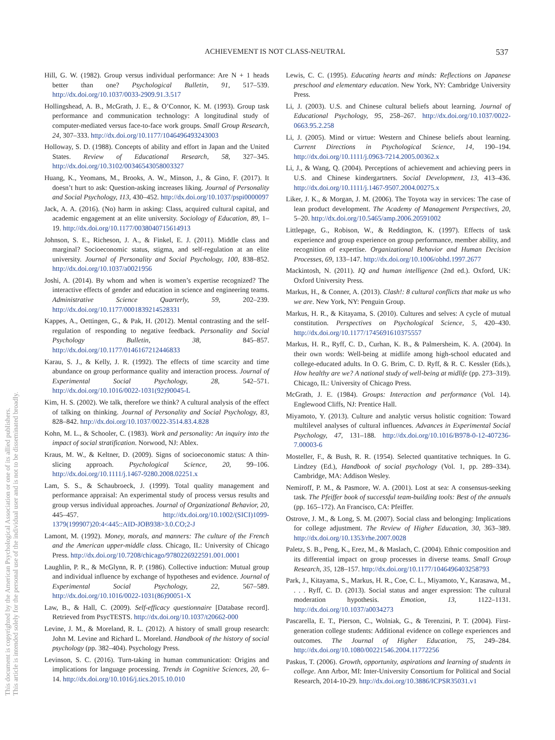ACHIEVEMENT IS NOT CLASS-NEUTRAL 537
This document is copyrighted by the American Psychological Association or one of its allied publishers.
This article is intended solely for the personal use of the individual user and is not to be disseminated broadly.
Hill, G. W. (1982). Group versus individual performance: Are N + 1 heads better than one? Psychological Bulletin, 91, 517–539. http://dx.doi.org/10.1037/0033-2909.91.3.517
Hollingshead, A. B., McGrath, J. E., & O’Connor, K. M. (1993). Group task performance and communication technology: A longitudinal study of computer-mediated versus face-to-face work groups. Small Group Research, 24, 307–333. http://dx.doi.org/10.1177/1046496493243003
Holloway, S. D. (1988). Concepts of ability and effort in Japan and the United States. Review of Educational Research, 58, 327–345. http://dx.doi.org/10.3102/00346543058003327
Huang, K., Yeomans, M., Brooks, A. W., Minson, J., & Gino, F. (2017). It doesn’t hurt to ask: Question-asking increases liking. Journal of Personality and Social Psychology, 113, 430–452. http://dx.doi.org/10.1037/pspi0000097
Jack, A. A. (2016). (No) harm in asking: Class, acquired cultural capital, and academic engagement at an elite university. Sociology of Education, 89, 1–19. http://dx.doi.org/10.1177/0038040715614913
Johnson, S. E., Richeson, J. A., & Finkel, E. J. (2011). Middle class and marginal? Socioeconomic status, stigma, and self-regulation at an elite university. Journal of Personality and Social Psychology, 100, 838–852. http://dx.doi.org/10.1037/a0021956
Joshi, A. (2014). By whom and when is women’s expertise recognized? The interactive effects of gender and education in science and engineering teams. Administrative Science Quarterly, 59, 202–239. http://dx.doi.org/10.1177/0001839214528331
Kappes, A., Oettingen, G., & Pak, H. (2012). Mental contrasting and the self-regulation of responding to negative feedback. Personality and Social Psychology Bulletin, 38, 845–857. http://dx.doi.org/10.1177/0146167212446833
Karau, S. J., & Kelly, J. R. (1992). The effects of time scarcity and time abundance on group performance quality and interaction process. Journal of Experimental Social Psychology, 28, 542–571. http://dx.doi.org/10.1016/0022-1031(92)90045-L
Kim, H. S. (2002). We talk, therefore we think? A cultural analysis of the effect of talking on thinking. Journal of Personality and Social Psychology, 83, 828–842. http://dx.doi.org/10.1037/0022-3514.83.4.828
Kohn, M. L., & Schooler, C. (1983). Work and personality: An inquiry into the impact of social stratification. Norwood, NJ: Ablex.
Kraus, M. W., & Keltner, D. (2009). Signs of socioeconomic status: A thin-slicing approach. Psychological Science, 20, 99–106. http://dx.doi.org/10.1111/j.1467-9280.2008.02251.x
Lam, S. S., & Schaubroeck, J. (1999). Total quality management and performance appraisal: An experimental study of process versus results and group versus individual approaches. Journal of Organizational Behavior, 20, 445–457. http://dx.doi.org/10.1002/(SICI)1099-1379(199907)20:4<445::AID-JOB938>3.0.CO;2-J
Lamont, M. (1992). Money, morals, and manners: The culture of the French and the American upper-middle class. Chicago, IL: University of Chicago Press. http://dx.doi.org/10.7208/chicago/9780226922591.001.0001
Laughlin, P. R., & McGlynn, R. P. (1986). Collective induction: Mutual group and individual influence by exchange of hypotheses and evidence. Journal of Experimental Social Psychology, 22, 567–589. http://dx.doi.org/10.1016/0022-1031(86)90051-X
Law, B., & Hall, C. (2009). Self-efficacy questionnaire [Database record]. Retrieved from PsycTESTS. http://dx.doi.org/10.1037/t20662-000
Levine, J. M., & Moreland, R. L. (2012). A history of small group research: John M. Levine and Richard L. Moreland. Handbook of the history of social psychology (pp. 382–404). Psychology Press.
Levinson, S. C. (2016). Turn-taking in human communication: Origins and implications for language processing. Trends in Cognitive Sciences, 20, 6–14. http://dx.doi.org/10.1016/j.tics.2015.10.010
Lewis, C. C. (1995). Educating hearts and minds: Reflections on Japanese preschool and elementary education. New York, NY: Cambridge University Press.
Li, J. (2003). U.S. and Chinese cultural beliefs about learning. Journal of Educational Psychology, 95, 258–267. http://dx.doi.org/10.1037/0022-0663.95.2.258
Li, J. (2005). Mind or virtue: Western and Chinese beliefs about learning. Current Directions in Psychological Science, 14, 190–194. http://dx.doi.org/10.1111/j.0963-7214.2005.00362.x
Li, J., & Wang, Q. (2004). Perceptions of achievement and achieving peers in U.S. and Chinese kindergartners. Social Development, 13, 413–436. http://dx.doi.org/10.1111/j.1467-9507.2004.00275.x
Liker, J. K., & Morgan, J. M. (2006). The Toyota way in services: The case of lean product development. The Academy of Management Perspectives, 20, 5–20. http://dx.doi.org/10.5465/amp.2006.20591002
Littlepage, G., Robison, W., & Reddington, K. (1997). Effects of task experience and group experience on group performance, member ability, and recognition of expertise. Organizational Behavior and Human Decision Processes, 69, 133–147. http://dx.doi.org/10.1006/obhd.1997.2677
Mackintosh, N. (2011). IQ and human intelligence (2nd ed.). Oxford, UK: Oxford University Press.
Markus, H., & Conner, A. (2013). Clash!: 8 cultural conflicts that make us who we are. New York, NY: Penguin Group.
Markus, H. R., & Kitayama, S. (2010). Cultures and selves: A cycle of mutual constitution. Perspectives on Psychological Science, 5, 420–430. http://dx.doi.org/10.1177/1745691610375557
Markus, H. R., Ryff, C. D., Curhan, K. B., & Palmersheim, K. A. (2004). In their own words: Well-being at midlife among high-school educated and college-educated adults. In O. G. Brim, C. D. Ryff, & R. C. Kessler (Eds.), How healthy are we? A national study of well-being at midlife (pp. 273–319). Chicago, IL: University of Chicago Press.
McGrath, J. E. (1984). Groups: Interaction and performance (Vol. 14). Englewood Cliffs, NJ: Prentice Hall.
Miyamoto, Y. (2013). Culture and analytic versus holistic cognition: Toward multilevel analyses of cultural influences. Advances in Experimental Social Psychology, 47, 131–188. http://dx.doi.org/10.1016/B978-0-12-407236-7.00003-6
Mosteller, F., & Bush, R. R. (1954). Selected quantitative techniques. In G. Lindzey (Ed.), Handbook of social psychology (Vol. 1, pp. 289–334). Cambridge, MA: Addison Wesley.
Nemiroff, P. M., & Pasmore, W. A. (2001). Lost at sea: A consensus-seeking task. The Pfeiffer book of successful team-building tools: Best of the annuals (pp. 165–172). An Francisco, CA: Pfeiffer.
Ostrove, J. M., & Long, S. M. (2007). Social class and belonging: Implications for college adjustment. The Review of Higher Education, 30, 363–389. http://dx.doi.org/10.1353/rhe.2007.0028
Paletz, S. B., Peng, K., Erez, M., & Maslach, C. (2004). Ethnic composition and its differential impact on group processes in diverse teams. Small Group Research, 35, 128–157. http://dx.doi.org/10.1177/1046496403258793
Park, J., Kitayama, S., Markus, H. R., Coe, C. L., Miyamoto, Y., Karasawa, M., . . . Ryff, C. D. (2013). Social status and anger expression: The cultural moderation hypothesis. Emotion, 13, 1122–1131. http://dx.doi.org/10.1037/a0034273
Pascarella, E. T., Pierson, C., Wolniak, G., & Terenzini, P. T. (2004). First-generation college students: Additional evidence on college experiences and outcomes. The Journal of Higher Education, 75, 249–284. http://dx.doi.org/10.1080/00221546.2004.11772256
Paskus, T. (2006). Growth, opportunity, aspirations and learning of students in college. Ann Arbor, MI: Inter-University Consortium for Political and Social Research, 2014-10-29. http://dx.doi.org/10.3886/ICPSR35031.v1